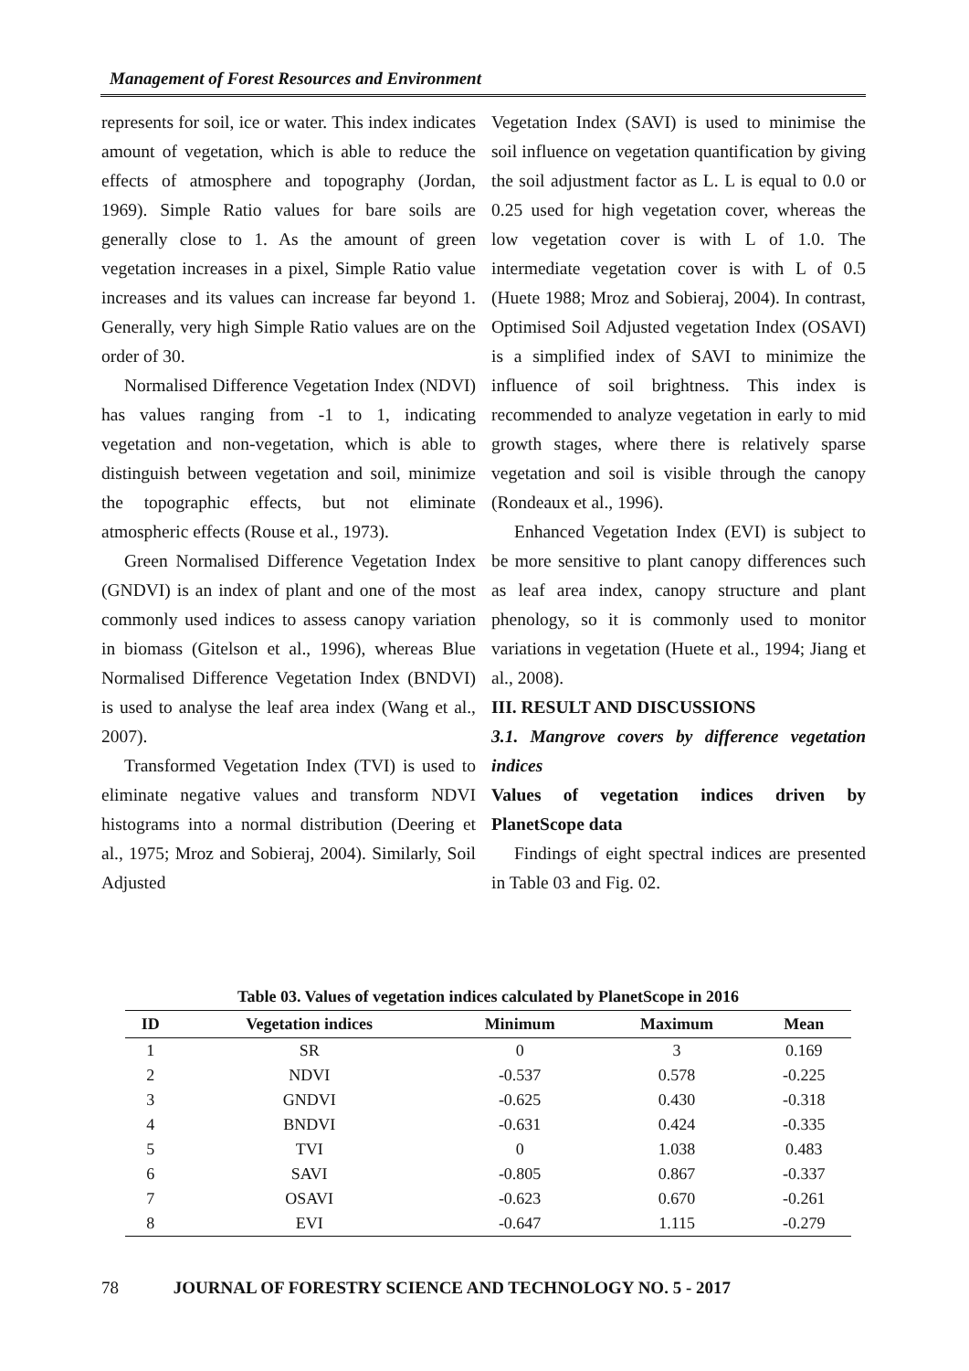Management of Forest Resources and Environment
represents for soil, ice or water. This index indicates amount of vegetation, which is able to reduce the effects of atmosphere and topography (Jordan, 1969). Simple Ratio values for bare soils are generally close to 1. As the amount of green vegetation increases in a pixel, Simple Ratio value increases and its values can increase far beyond 1. Generally, very high Simple Ratio values are on the order of 30.
Normalised Difference Vegetation Index (NDVI) has values ranging from -1 to 1, indicating vegetation and non-vegetation, which is able to distinguish between vegetation and soil, minimize the topographic effects, but not eliminate atmospheric effects (Rouse et al., 1973).
Green Normalised Difference Vegetation Index (GNDVI) is an index of plant and one of the most commonly used indices to assess canopy variation in biomass (Gitelson et al., 1996), whereas Blue Normalised Difference Vegetation Index (BNDVI) is used to analyse the leaf area index (Wang et al., 2007).
Transformed Vegetation Index (TVI) is used to eliminate negative values and transform NDVI histograms into a normal distribution (Deering et al., 1975; Mroz and Sobieraj, 2004). Similarly, Soil Adjusted
Vegetation Index (SAVI) is used to minimise the soil influence on vegetation quantification by giving the soil adjustment factor as L. L is equal to 0.0 or 0.25 used for high vegetation cover, whereas the low vegetation cover is with L of 1.0. The intermediate vegetation cover is with L of 0.5 (Huete 1988; Mroz and Sobieraj, 2004). In contrast, Optimised Soil Adjusted vegetation Index (OSAVI) is a simplified index of SAVI to minimize the influence of soil brightness. This index is recommended to analyze vegetation in early to mid growth stages, where there is relatively sparse vegetation and soil is visible through the canopy (Rondeaux et al., 1996).
Enhanced Vegetation Index (EVI) is subject to be more sensitive to plant canopy differences such as leaf area index, canopy structure and plant phenology, so it is commonly used to monitor variations in vegetation (Huete et al., 1994; Jiang et al., 2008).
III. RESULT AND DISCUSSIONS
3.1. Mangrove covers by difference vegetation indices
Values of vegetation indices driven by PlanetScope data
Findings of eight spectral indices are presented in Table 03 and Fig. 02.
Table 03. Values of vegetation indices calculated by PlanetScope in 2016
| ID | Vegetation indices | Minimum | Maximum | Mean |
| --- | --- | --- | --- | --- |
| 1 | SR | 0 | 3 | 0.169 |
| 2 | NDVI | -0.537 | 0.578 | -0.225 |
| 3 | GNDVI | -0.625 | 0.430 | -0.318 |
| 4 | BNDVI | -0.631 | 0.424 | -0.335 |
| 5 | TVI | 0 | 1.038 | 0.483 |
| 6 | SAVI | -0.805 | 0.867 | -0.337 |
| 7 | OSAVI | -0.623 | 0.670 | -0.261 |
| 8 | EVI | -0.647 | 1.115 | -0.279 |
78 JOURNAL OF FORESTRY SCIENCE AND TECHNOLOGY NO. 5 - 2017